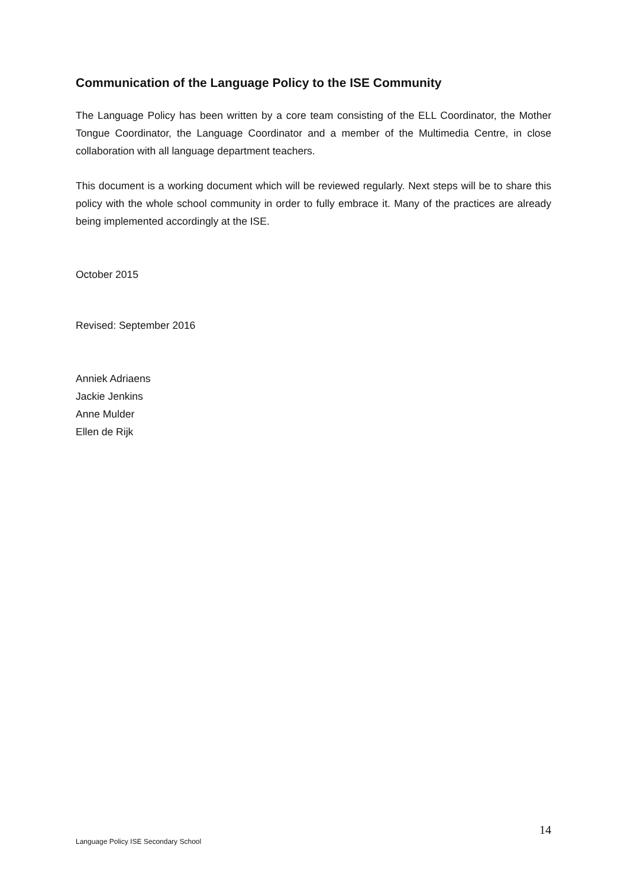Communication of the Language Policy to the ISE Community
The Language Policy has been written by a core team consisting of the ELL Coordinator, the Mother Tongue Coordinator, the Language Coordinator and a member of the Multimedia Centre, in close collaboration with all language department teachers.
This document is a working document which will be reviewed regularly. Next steps will be to share this policy with the whole school community in order to fully embrace it. Many of the practices are already being implemented accordingly at the ISE.
October 2015
Revised: September 2016
Anniek Adriaens
Jackie Jenkins
Anne Mulder
Ellen de Rijk
14
Language Policy ISE Secondary School